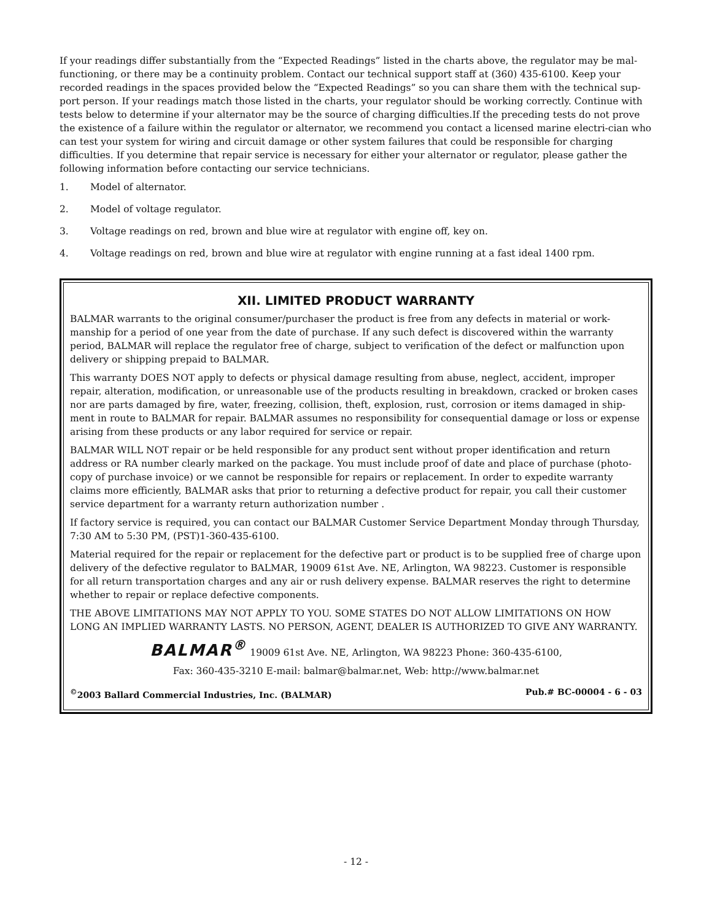If your readings differ substantially from the “Expected Readings” listed in the charts above, the regulator may be mal-functioning, or there may be a continuity problem. Contact our technical support staff at (360) 435-6100. Keep your recorded readings in the spaces provided below the “Expected Readings” so you can share them with the technical sup-port person. If your readings match those listed in the charts, your regulator should be working correctly. Continue with tests below to determine if your alternator may be the source of charging difficulties.If the preceding tests do not prove the existence of a failure within the regulator or alternator, we recommend you contact a licensed marine electri-cian who can test your system for wiring and circuit damage or other system failures that could be responsible for charging difficulties. If you determine that repair service is necessary for either your alternator or regulator, please gather the following information before contacting our service technicians.
1. Model of alternator.
2. Model of voltage regulator.
3. Voltage readings on red, brown and blue wire at regulator with engine off, key on.
4. Voltage readings on red, brown and blue wire at regulator with engine running at a fast ideal 1400 rpm.
XII. LIMITED PRODUCT WARRANTY
BALMAR warrants to the original consumer/purchaser the product is free from any defects in material or work-manship for a period of one year from the date of purchase. If any such defect is discovered within the warranty period, BALMAR will replace the regulator free of charge, subject to verification of the defect or malfunction upon delivery or shipping prepaid to BALMAR.
This warranty DOES NOT apply to defects or physical damage resulting from abuse, neglect, accident, improper repair, alteration, modification, or unreasonable use of the products resulting in breakdown, cracked or broken cases nor are parts damaged by fire, water, freezing, collision, theft, explosion, rust, corrosion or items damaged in ship-ment in route to BALMAR for repair. BALMAR assumes no responsibility for consequential damage or loss or expense arising from these products or any labor required for service or repair.
BALMAR WILL NOT repair or be held responsible for any product sent without proper identification and return address or RA number clearly marked on the package. You must include proof of date and place of purchase (photo-copy of purchase invoice) or we cannot be responsible for repairs or replacement. In order to expedite warranty claims more efficiently, BALMAR asks that prior to returning a defective product for repair, you call their customer service department for a warranty return authorization number .
If factory service is required, you can contact our BALMAR Customer Service Department Monday through Thursday, 7:30 AM to 5:30 PM, (PST)1-360-435-6100.
Material required for the repair or replacement for the defective part or product is to be supplied free of charge upon delivery of the defective regulator to BALMAR, 19009 61st Ave. NE, Arlington, WA 98223. Customer is responsible for all return transportation charges and any air or rush delivery expense. BALMAR reserves the right to determine whether to repair or replace defective components.
THE ABOVE LIMITATIONS MAY NOT APPLY TO YOU. SOME STATES DO NOT ALLOW LIMITATIONS ON HOW LONG AN IMPLIED WARRANTY LASTS. NO PERSON, AGENT, DEALER IS AUTHORIZED TO GIVE ANY WARRANTY.
BALMAR<sup>®</sup> 19009 61st Ave. NE, Arlington, WA 98223 Phone: 360-435-6100,
Fax: 360-435-3210 E-mail: balmar@balmar.net, Web: http://www.balmar.net
<sup>©</sup>2003 Ballard Commercial Industries, Inc. (BALMAR) Pub.# BC-00004 - 6 - 03
- 12 -